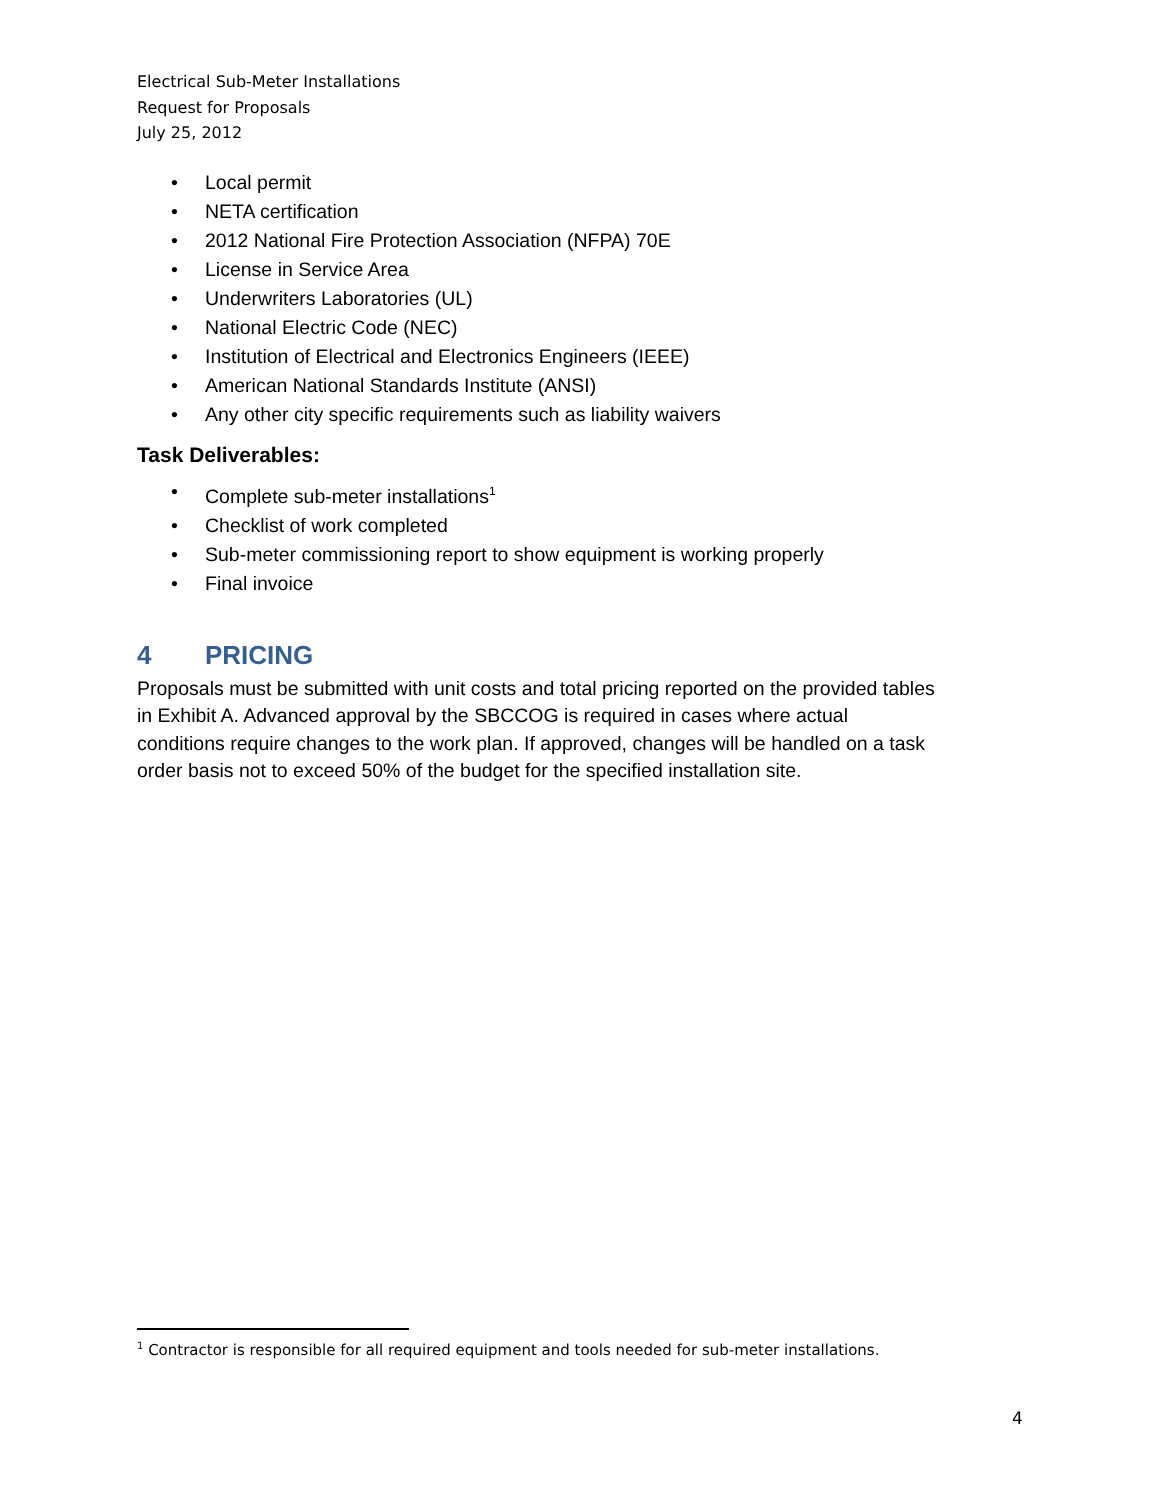Electrical Sub-Meter Installations
Request for Proposals
July 25, 2012
• Local permit
• NETA certification
• 2012 National Fire Protection Association (NFPA) 70E
• License in Service Area
• Underwriters Laboratories (UL)
• National Electric Code (NEC)
• Institution of Electrical and Electronics Engineers (IEEE)
• American National Standards Institute (ANSI)
• Any other city specific requirements such as liability waivers
Task Deliverables:
• Complete sub-meter installations<sup>1</sup>
• Checklist of work completed
• Sub-meter commissioning report to show equipment is working properly
• Final invoice
4 PRICING
Proposals must be submitted with unit costs and total pricing reported on the provided tables in Exhibit A. Advanced approval by the SBCCOG is required in cases where actual conditions require changes to the work plan. If approved, changes will be handled on a task order basis not to exceed 50% of the budget for the specified installation site.
<sup>1</sup> Contractor is responsible for all required equipment and tools needed for sub-meter installations.
4